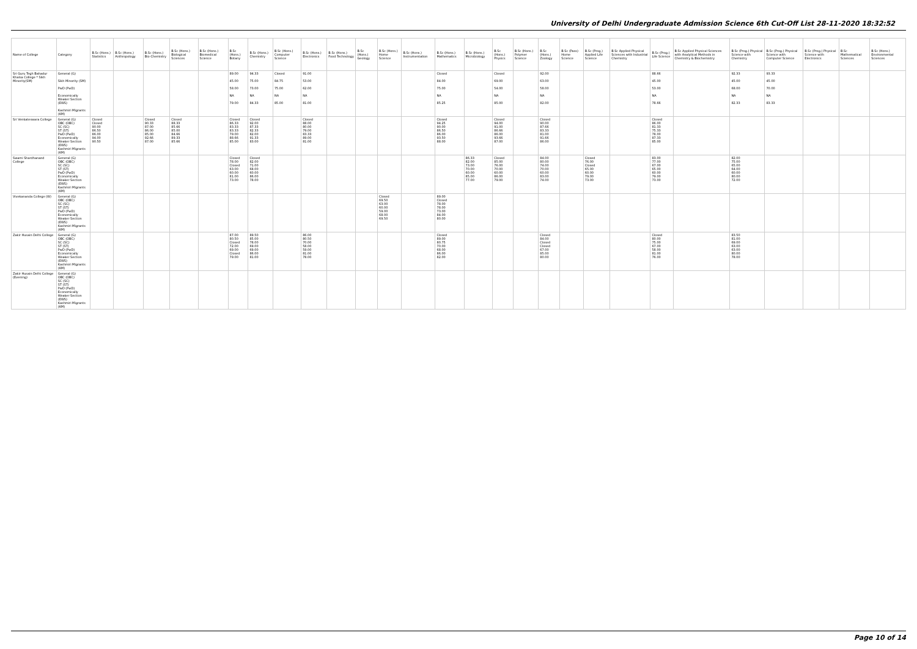University of Delhi Undergraduate Admission Science 6th Cut-Off List 28-11-2020 18:32:52
| Name of College | Category | B.Sc (Hons.) Statistics | B.Sc (Hons.) Anthropology | B.Sc (Hons.) Bio-Chemistry | B.Sc (Hons.) Biological Sciences | B.Sc (Hons.) Biomedical Science | B.Sc (Hons.) Botany | B.Sc (Hons.) Chemistry | B.Sc (Hons.) Computer Science | B.Sc (Hons.) Electronics | B.Sc (Hons.) Food Technology | B.Sc (Hons.) Geology | B.Sc (Hons.) Home Science | B.Sc (Hons.) Instrumentation | B.Sc (Hons.) Mathematics | B.Sc (Hons.) Microbiology | B.Sc (Hons.) Physics | B.Sc (Hons.) Polymer Science | B.Sc (Hons.) Zoology | B.Sc (Pass) Home Science | B.Sc (Prog.) Applied Life Science | B.Sc Applied Physical Sciences with Industrial Chemistry | B.Sc (Prog.) Life Science | B.Sc Applied Physical Sciences with Analytical Methods in Chemistry & Biochemistry | B.Sc (Prog.) Physical Science with Chemistry | B.Sc (Prog.) Physical Science with Computer Science | B.Sc (Prog.) Physical Science with Electronics | B.Sc Mathematical Sciences | B.Sc (Hons.) Environmental Sciences |
| --- | --- | --- | --- | --- | --- | --- | --- | --- | --- | --- | --- | --- | --- | --- | --- | --- | --- | --- | --- | --- | --- | --- | --- | --- | --- | --- | --- | --- | --- |
| Sri Guru Tegh Bahadur Khalsa College * Sikh Minority(SM) | General (G) Sikh Minority (SM) PwD (PwD) Economically Weaker Section (EWS) Kashmiri Migrants (KM) | | | | | | 89.00 45.00 58.00 NA 79.00 | 94.33 75.00 73.00 NA 84.33 | Closed 84.75 75.00 NA 85.00 | 91.00 53.00 62.00 NA 81.00 | | | | | Closed 84.00 75.00 NA 85.25 | | Closed 69.00 54.00 NA 85.00 | | 92.00 63.00 58.00 NA 82.00 | | | | 88.66 45.00 53.00 NA 78.66 | | 92.33 45.00 68.00 NA 82.33 | 93.33 45.00 70.00 NA 83.33 | | | |
| Sri Venkateswara College | General (G) OBC (OBC) SC (SC) ST (ST) PwD (PwD) Economically Weaker Section (EWS) Kashmiri Migrants (KM) | Closed Closed 90.00 86.50 86.00 94.00 90.50 | | Closed 90.33 87.00 86.00 85.00 92.66 87.00 | Closed 88.33 85.66 85.00 84.66 89.33 85.66 | | Closed 86.33 83.33 83.33 79.00 88.66 85.00 | Closed 92.00 87.33 82.33 82.00 91.33 83.00 | | Closed 88.00 80.00 79.00 83.33 89.00 81.00 | | | | | Closed 94.25 90.00 86.50 86.00 93.50 88.00 | | Closed 94.00 91.00 86.66 86.00 93.66 87.00 | | Closed 90.00 87.66 83.33 81.00 91.66 86.00 | | | | Closed 86.00 81.33 75.33 78.00 87.33 85.00 | | | | | | |
| Swami Shardhanand College | General (G) OBC (OBC) SC (SC) ST (ST) PwD (PwD) Economically Weaker Section (EWS) Kashmiri Migrants (KM) | | | | | | Closed 78.00 Closed 63.00 60.00 81.00 73.00 | Closed 82.00 71.00 68.00 60.00 86.00 78.00 | | | | | | | | 86.33 82.00 73.00 70.00 60.00 85.00 77.00 | Closed 85.00 76.00 70.00 60.00 86.00 79.00 | | 84.00 80.00 74.00 70.00 60.00 83.00 74.00 | | Closed 76.00 Closed 65.00 60.00 79.00 73.00 | | 83.00 77.00 67.00 65.00 60.00 79.00 73.00 | | 82.00 75.00 65.00 64.00 60.00 80.00 72.00 | | | | |
| Vivekananda College (W) | General (G) OBC (OBC) SC (SC) ST (ST) PwD (PwD) Economically Weaker Section (EWS) Kashmiri Migrants (KM) | | | | | | | | | | | | Closed 69.50 63.00 60.00 59.00 68.00 69.50 | | 89.00 Closed 78.00 78.00 73.00 84.00 80.00 | | | | | | | | | | | | | | |
| Zakir Husain Delhi College | General (G) OBC (OBC) SC (SC) ST (ST) PwD (PwD) Economically Weaker Section (EWS) Kashmiri Migrants (KM) | | | | | | 87.00 80.50 Closed 72.00 69.00 Closed 79.00 | 89.50 85.00 78.00 69.00 69.00 86.00 81.00 | | 86.00 80.50 70.00 58.00 59.00 81.00 78.00 | | | | | Closed 89.00 80.75 70.00 68.00 86.00 82.00 | | | | Closed 84.00 Closed Closed 67.00 85.00 80.00 | | | | Closed 80.00 75.00 67.00 58.00 81.00 76.00 | | 83.50 81.00 69.00 63.00 63.00 80.00 78.00 | | | | |
| Zakir Husain Delhi College (Evening) | General (G) OBC (OBC) SC (SC) ST (ST) PwD (PwD) Economically Weaker Section (EWS) Kashmiri Migrants (KM) | | | | | | | | | | | | | | | | | | | | | | | | | | | | |
Page 10 of 14